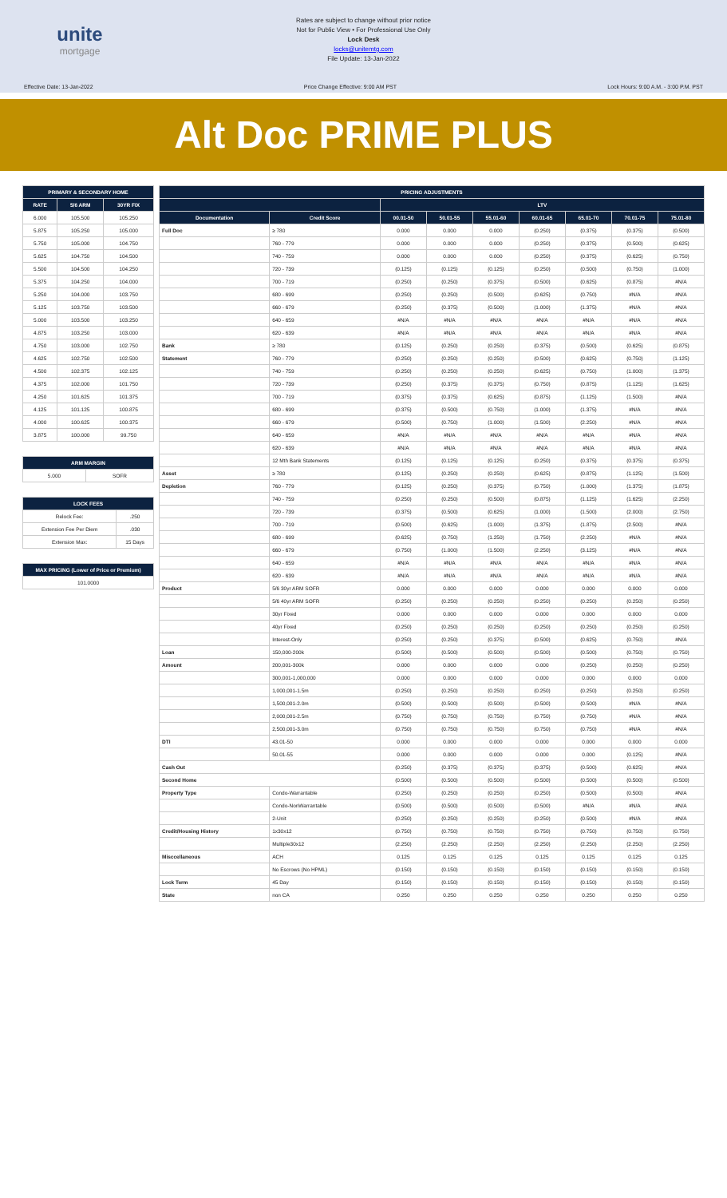unite
mortgage
Rates are subject to change without prior notice
Not for Public View • For Professional Use Only
Lock Desk
locks@unitemtg.com
File Update: 13-Jan-2022
Effective Date: 13-Jan-2022 Price Change Effective: 9:00 AM PST Lock Hours: 9:00 A.M. - 3:00 P.M. PST
Alt Doc PRIME PLUS
| PRIMARY & SECONDARY HOME | | |
| --- | --- | --- |
| RATE | 5/6 ARM | 30YR FIX |
| 6.000 | 105.500 | 105.250 |
| 5.875 | 105.250 | 105.000 |
| 5.750 | 105.000 | 104.750 |
| 5.625 | 104.750 | 104.500 |
| 5.500 | 104.500 | 104.250 |
| 5.375 | 104.250 | 104.000 |
| 5.250 | 104.000 | 103.750 |
| 5.125 | 103.750 | 103.500 |
| 5.000 | 103.500 | 103.250 |
| 4.875 | 103.250 | 103.000 |
| 4.750 | 103.000 | 102.750 |
| 4.625 | 102.750 | 102.500 |
| 4.500 | 102.375 | 102.125 |
| 4.375 | 102.000 | 101.750 |
| 4.250 | 101.625 | 101.375 |
| 4.125 | 101.125 | 100.875 |
| 4.000 | 100.625 | 100.375 |
| 3.875 | 100.000 | 99.750 |
| ARM MARGIN | |
| --- | --- |
| 5.000 | SOFR |
| LOCK FEES | |
| --- | --- |
| Relock Fee: | .250 |
| Extension Fee Per Diem | .030 |
| Extension Max: | 15 Days |
| MAX PRICING (Lower of Price or Premium) |
| --- |
| 101.0000 |
| PRICING ADJUSTMENTS | | | | | | | | |
| --- | --- | --- | --- | --- | --- | --- | --- | --- |
| | | LTV | | | | | | |
| Documentation | Credit Score | 00.01-50 | 50.01-55 | 55.01-60 | 60.01-65 | 65.01-70 | 70.01-75 | 75.01-80 |
| Full Doc | ≥ 780 | 0.000 | 0.000 | 0.000 | (0.250) | (0.375) | (0.375) | (0.500) |
| | 760 - 779 | 0.000 | 0.000 | 0.000 | (0.250) | (0.375) | (0.500) | (0.625) |
| | 740 - 759 | 0.000 | 0.000 | 0.000 | (0.250) | (0.375) | (0.625) | (0.750) |
| | 720 - 739 | (0.125) | (0.125) | (0.125) | (0.250) | (0.500) | (0.750) | (1.000) |
| | 700 - 719 | (0.250) | (0.250) | (0.375) | (0.500) | (0.625) | (0.875) | #N/A |
| | 680 - 699 | (0.250) | (0.250) | (0.500) | (0.625) | (0.750) | #N/A | #N/A |
| | 660 - 679 | (0.250) | (0.375) | (0.500) | (1.000) | (1.375) | #N/A | #N/A |
| | 640 - 659 | #N/A | #N/A | #N/A | #N/A | #N/A | #N/A | #N/A |
| | 620 - 639 | #N/A | #N/A | #N/A | #N/A | #N/A | #N/A | #N/A |
| Bank | ≥ 780 | (0.125) | (0.250) | (0.250) | (0.375) | (0.500) | (0.625) | (0.875) |
| Statement | 760 - 779 | (0.250) | (0.250) | (0.250) | (0.500) | (0.625) | (0.750) | (1.125) |
| | 740 - 759 | (0.250) | (0.250) | (0.250) | (0.625) | (0.750) | (1.000) | (1.375) |
| | 720 - 739 | (0.250) | (0.375) | (0.375) | (0.750) | (0.875) | (1.125) | (1.625) |
| | 700 - 719 | (0.375) | (0.375) | (0.625) | (0.875) | (1.125) | (1.500) | #N/A |
| | 680 - 699 | (0.375) | (0.500) | (0.750) | (1.000) | (1.375) | #N/A | #N/A |
| | 660 - 679 | (0.500) | (0.750) | (1.000) | (1.500) | (2.250) | #N/A | #N/A |
| | 640 - 659 | #N/A | #N/A | #N/A | #N/A | #N/A | #N/A | #N/A |
| | 620 - 639 | #N/A | #N/A | #N/A | #N/A | #N/A | #N/A | #N/A |
| | 12 Mth Bank Statements | (0.125) | (0.125) | (0.125) | (0.250) | (0.375) | (0.375) | (0.375) |
| Asset | ≥ 780 | (0.125) | (0.250) | (0.250) | (0.625) | (0.875) | (1.125) | (1.500) |
| Depletion | 760 - 779 | (0.125) | (0.250) | (0.375) | (0.750) | (1.000) | (1.375) | (1.875) |
| | 740 - 759 | (0.250) | (0.250) | (0.500) | (0.875) | (1.125) | (1.625) | (2.250) |
| | 720 - 739 | (0.375) | (0.500) | (0.625) | (1.000) | (1.500) | (2.000) | (2.750) |
| | 700 - 719 | (0.500) | (0.625) | (1.000) | (1.375) | (1.875) | (2.500) | #N/A |
| | 680 - 699 | (0.625) | (0.750) | (1.250) | (1.750) | (2.250) | #N/A | #N/A |
| | 660 - 679 | (0.750) | (1.000) | (1.500) | (2.250) | (3.125) | #N/A | #N/A |
| | 640 - 659 | #N/A | #N/A | #N/A | #N/A | #N/A | #N/A | #N/A |
| | 620 - 639 | #N/A | #N/A | #N/A | #N/A | #N/A | #N/A | #N/A |
| Product | 5/6 30yr ARM SOFR | 0.000 | 0.000 | 0.000 | 0.000 | 0.000 | 0.000 | 0.000 |
| | 5/6 40yr ARM SOFR | (0.250) | (0.250) | (0.250) | (0.250) | (0.250) | (0.250) | (0.250) |
| | 30yr Fixed | 0.000 | 0.000 | 0.000 | 0.000 | 0.000 | 0.000 | 0.000 |
| | 40yr Fixed | (0.250) | (0.250) | (0.250) | (0.250) | (0.250) | (0.250) | (0.250) |
| | Interest-Only | (0.250) | (0.250) | (0.375) | (0.500) | (0.625) | (0.750) | #N/A |
| Loan | 150,000-200k | (0.500) | (0.500) | (0.500) | (0.500) | (0.500) | (0.750) | (0.750) |
| Amount | 200,001-300k | 0.000 | 0.000 | 0.000 | 0.000 | (0.250) | (0.250) | (0.250) |
| | 300,001-1,000,000 | 0.000 | 0.000 | 0.000 | 0.000 | 0.000 | 0.000 | 0.000 |
| | 1,000,001-1.5m | (0.250) | (0.250) | (0.250) | (0.250) | (0.250) | (0.250) | (0.250) |
| | 1,500,001-2.0m | (0.500) | (0.500) | (0.500) | (0.500) | (0.500) | #N/A | #N/A |
| | 2,000,001-2.5m | (0.750) | (0.750) | (0.750) | (0.750) | (0.750) | #N/A | #N/A |
| | 2,500,001-3.0m | (0.750) | (0.750) | (0.750) | (0.750) | (0.750) | #N/A | #N/A |
| DTI | 43.01-50 | 0.000 | 0.000 | 0.000 | 0.000 | 0.000 | 0.000 | 0.000 |
| | 50.01-55 | 0.000 | 0.000 | 0.000 | 0.000 | 0.000 | (0.125) | #N/A |
| Cash Out | | (0.250) | (0.375) | (0.375) | (0.375) | (0.500) | (0.625) | #N/A |
| Second Home | | (0.500) | (0.500) | (0.500) | (0.500) | (0.500) | (0.500) | (0.500) |
| Property Type | Condo-Warrantable | (0.250) | (0.250) | (0.250) | (0.250) | (0.500) | (0.500) | #N/A |
| | Condo-NonWarrantable | (0.500) | (0.500) | (0.500) | (0.500) | #N/A | #N/A | #N/A |
| | 2-Unit | (0.250) | (0.250) | (0.250) | (0.250) | (0.500) | #N/A | #N/A |
| Credit/Housing History | 1x30x12 | (0.750) | (0.750) | (0.750) | (0.750) | (0.750) | (0.750) | (0.750) |
| | Multiple30x12 | (2.250) | (2.250) | (2.250) | (2.250) | (2.250) | (2.250) | (2.250) |
| Misccellaneous | ACH | 0.125 | 0.125 | 0.125 | 0.125 | 0.125 | 0.125 | 0.125 |
| | No Escrows (No HPML) | (0.150) | (0.150) | (0.150) | (0.150) | (0.150) | (0.150) | (0.150) |
| Lock Term | 45 Day | (0.150) | (0.150) | (0.150) | (0.150) | (0.150) | (0.150) | (0.150) |
| State | non CA | 0.250 | 0.250 | 0.250 | 0.250 | 0.250 | 0.250 | 0.250 |